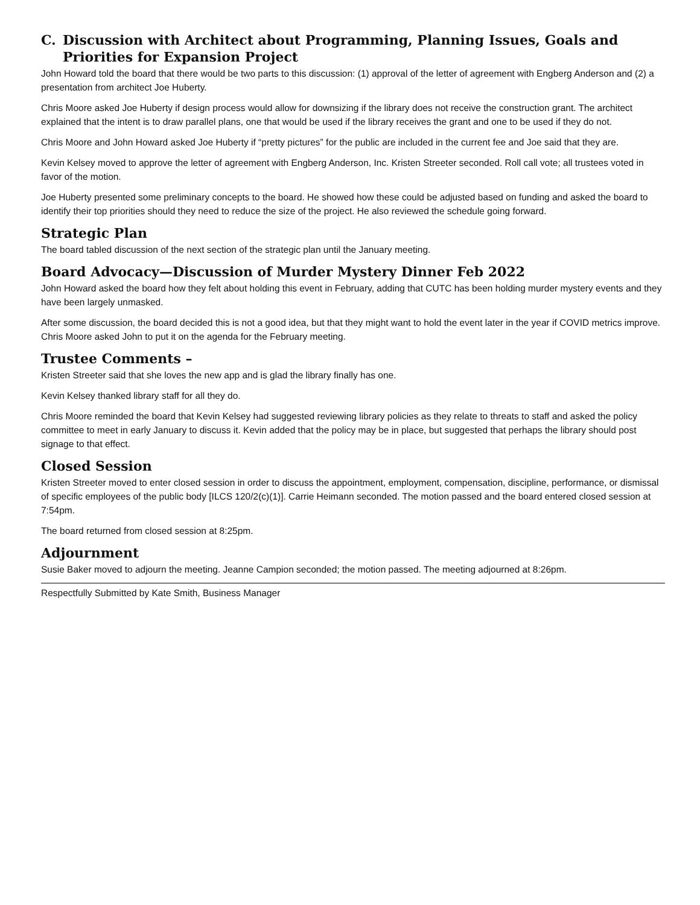C. Discussion with Architect about Programming, Planning Issues, Goals and Priorities for Expansion Project
John Howard told the board that there would be two parts to this discussion: (1) approval of the letter of agreement with Engberg Anderson and (2) a presentation from architect Joe Huberty.
Chris Moore asked Joe Huberty if design process would allow for downsizing if the library does not receive the construction grant. The architect explained that the intent is to draw parallel plans, one that would be used if the library receives the grant and one to be used if they do not.
Chris Moore and John Howard asked Joe Huberty if “pretty pictures” for the public are included in the current fee and Joe said that they are.
Kevin Kelsey moved to approve the letter of agreement with Engberg Anderson, Inc. Kristen Streeter seconded. Roll call vote; all trustees voted in favor of the motion.
Joe Huberty presented some preliminary concepts to the board. He showed how these could be adjusted based on funding and asked the board to identify their top priorities should they need to reduce the size of the project. He also reviewed the schedule going forward.
Strategic Plan
The board tabled discussion of the next section of the strategic plan until the January meeting.
Board Advocacy—Discussion of Murder Mystery Dinner Feb 2022
John Howard asked the board how they felt about holding this event in February, adding that CUTC has been holding murder mystery events and they have been largely unmasked.
After some discussion, the board decided this is not a good idea, but that they might want to hold the event later in the year if COVID metrics improve. Chris Moore asked John to put it on the agenda for the February meeting.
Trustee Comments –
Kristen Streeter said that she loves the new app and is glad the library finally has one.
Kevin Kelsey thanked library staff for all they do.
Chris Moore reminded the board that Kevin Kelsey had suggested reviewing library policies as they relate to threats to staff and asked the policy committee to meet in early January to discuss it. Kevin added that the policy may be in place, but suggested that perhaps the library should post signage to that effect.
Closed Session
Kristen Streeter moved to enter closed session in order to discuss the appointment, employment, compensation, discipline, performance, or dismissal of specific employees of the public body [ILCS 120/2(c)(1)]. Carrie Heimann seconded. The motion passed and the board entered closed session at 7:54pm.
The board returned from closed session at 8:25pm.
Adjournment
Susie Baker moved to adjourn the meeting. Jeanne Campion seconded; the motion passed. The meeting adjourned at 8:26pm.
Respectfully Submitted by Kate Smith, Business Manager